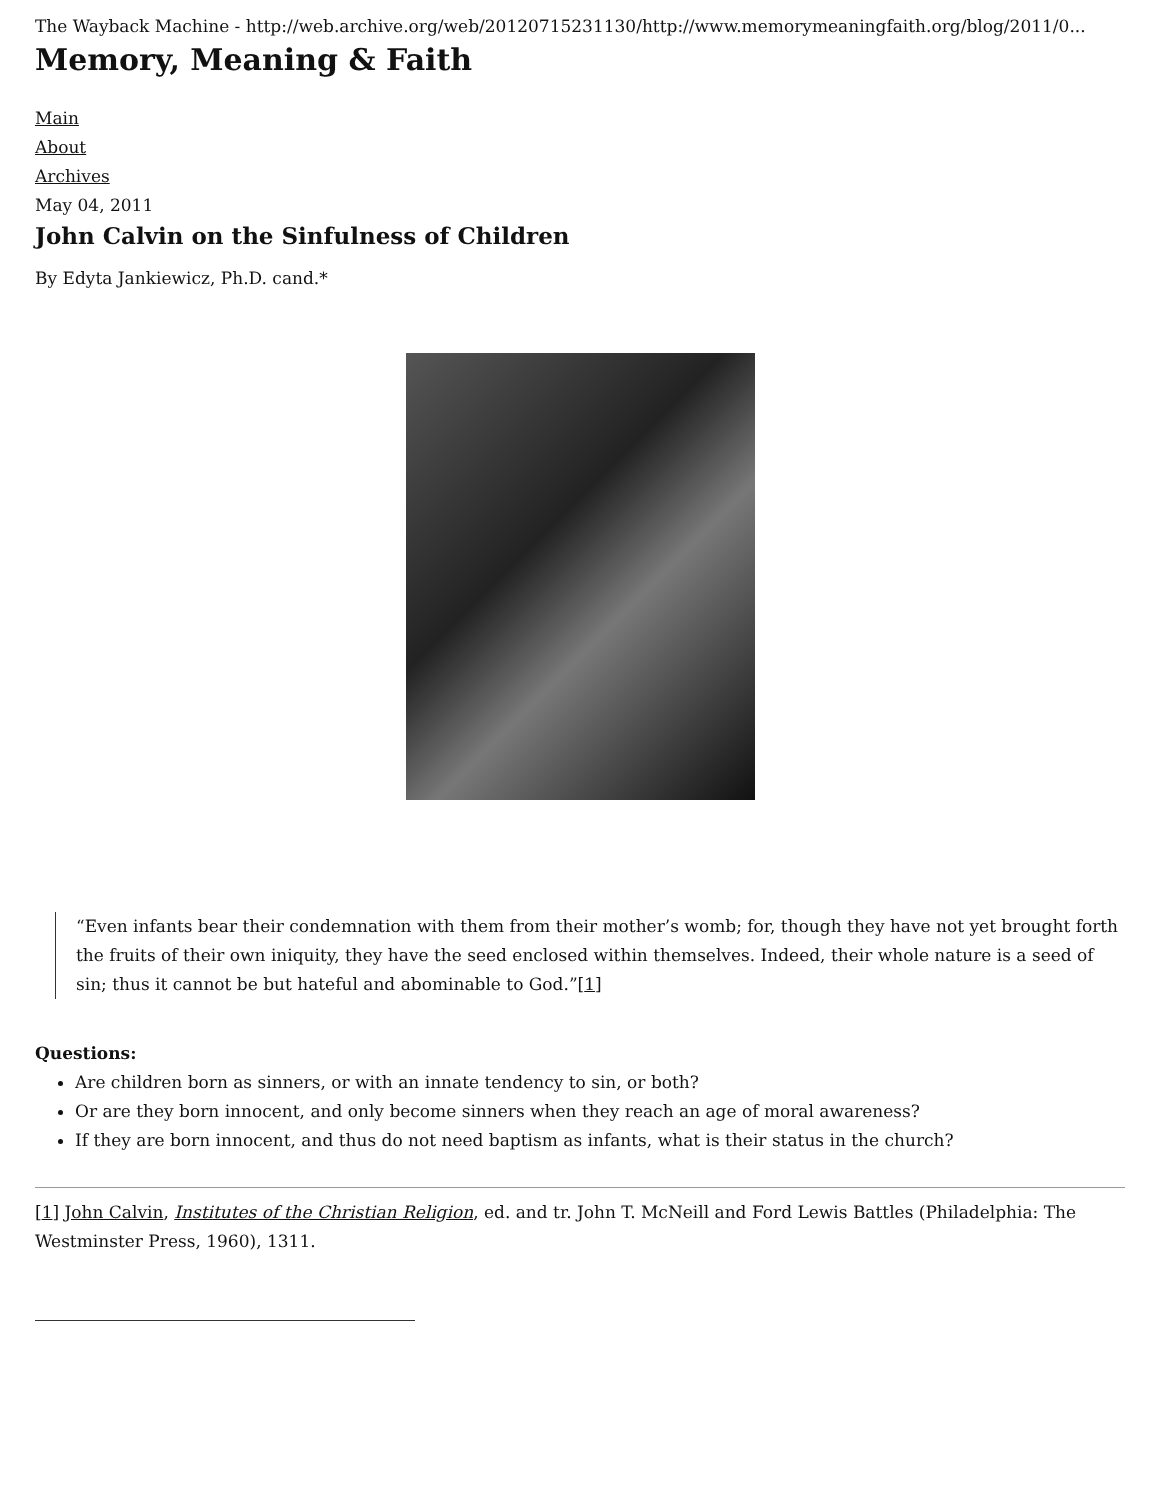The Wayback Machine - http://web.archive.org/web/20120715231130/http://www.memorymeaningfaith.org/blog/2011/0...
Memory, Meaning & Faith
Main
About
Archives
May 04, 2011
John Calvin on the Sinfulness of Children
By Edyta Jankiewicz, Ph.D. cand.*
“Even infants bear their condemnation with them from their mother’s womb; for, though they have not yet brought forth the fruits of their own iniquity, they have the seed enclosed within themselves. Indeed, their whole nature is a seed of sin; thus it cannot be but hateful and abominable to God.”[1]
Questions:
Are children born as sinners, or with an innate tendency to sin, or both?
Or are they born innocent, and only become sinners when they reach an age of moral awareness?
If they are born innocent, and thus do not need baptism as infants, what is their status in the church?
[1] John Calvin, Institutes of the Christian Religion, ed. and tr. John T. McNeill and Ford Lewis Battles (Philadelphia: The Westminster Press, 1960), 1311.